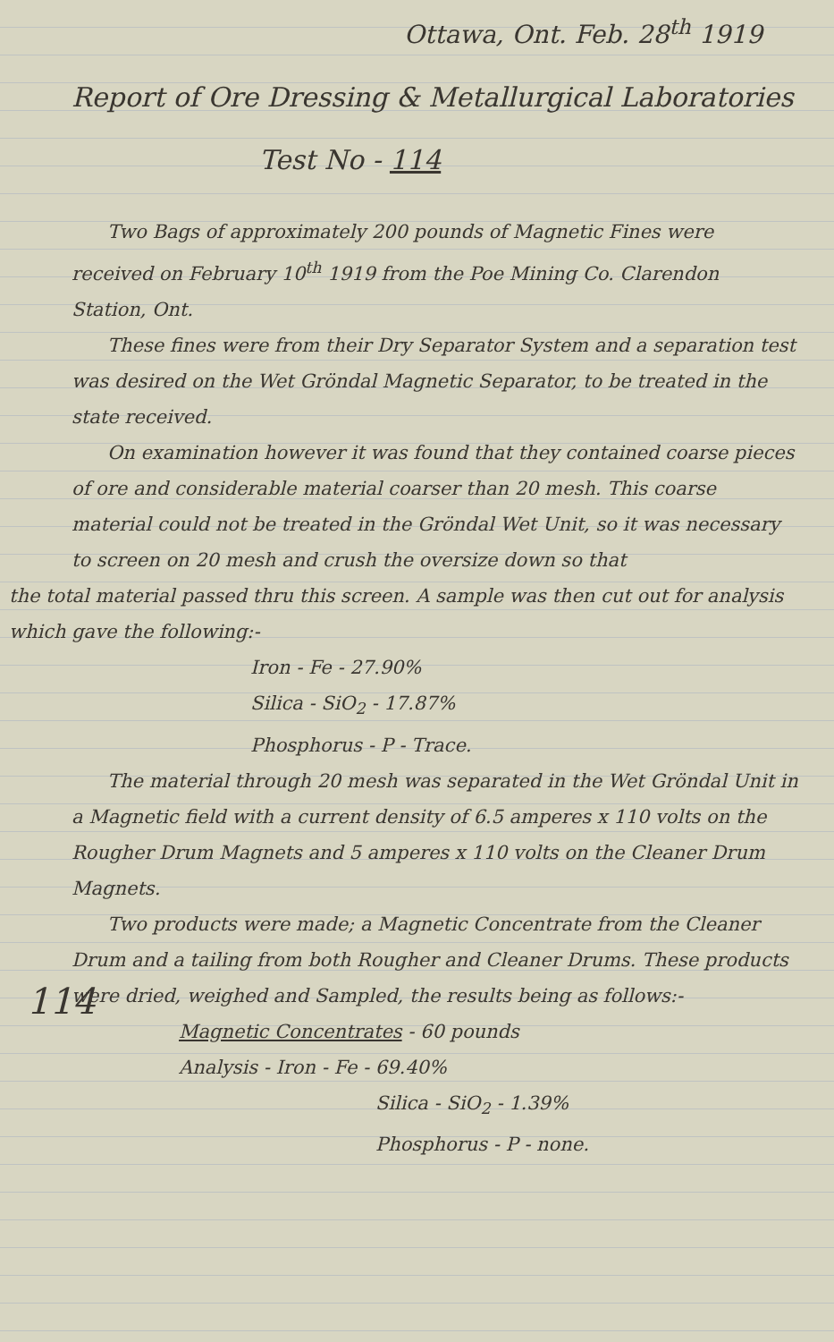Ottawa, Ont. Feb. 28<sup>th</sup> 1919
Report of Ore Dressing & Metallurgical Laboratories
Test No - 114
Two Bags of approximately 200 pounds of Magnetic Fines were received on February 10<sup>th</sup> 1919 from the Poe Mining Co. Clarendon Station, Ont.
These fines were from their Dry Separator System and a separation test was desired on the Wet Gröndal Magnetic Separator, to be treated in the state received.
On examination however it was found that they contained coarse pieces of ore and considerable material coarser than 20 mesh. This coarse material could not be treated in the Gröndal Wet Unit, so it was necessary to screen on 20 mesh and crush the oversize down so that
the total material passed thru this screen. A sample was then cut out for analysis which gave the following:-
Iron - Fe - 27.90%
Silica - SiO<sub>2</sub> - 17.87%
Phosphorus - P - Trace.
The material through 20 mesh was separated in the Wet Gröndal Unit in a Magnetic field with a current density of 6.5 amperes x 110 volts on the Rougher Drum Magnets and 5 amperes x 110 volts on the Cleaner Drum Magnets.
Two products were made; a Magnetic Concentrate from the Cleaner Drum and a tailing from both Rougher and Cleaner Drums. These products were dried, weighed and Sampled, the results being as follows:-
Magnetic Concentrates - 60 pounds
Analysis - Iron - Fe - 69.40%
Silica - SiO<sub>2</sub> - 1.39%
Phosphorus - P - none.
114